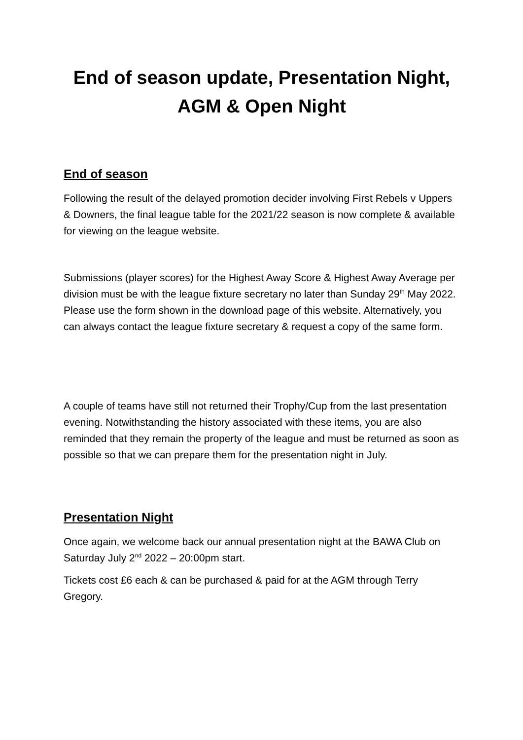End of season update, Presentation Night,
AGM & Open Night
End of season
Following the result of the delayed promotion decider involving First Rebels v Uppers & Downers, the final league table for the 2021/22 season is now complete & available for viewing on the league website.
Submissions (player scores) for the Highest Away Score & Highest Away Average per division must be with the league fixture secretary no later than Sunday 29<sup>th</sup> May 2022. Please use the form shown in the download page of this website. Alternatively, you can always contact the league fixture secretary & request a copy of the same form.
A couple of teams have still not returned their Trophy/Cup from the last presentation evening. Notwithstanding the history associated with these items, you are also reminded that they remain the property of the league and must be returned as soon as possible so that we can prepare them for the presentation night in July.
Presentation Night
Once again, we welcome back our annual presentation night at the BAWA Club on Saturday July 2<sup>nd</sup> 2022 – 20:00pm start.
Tickets cost £6 each & can be purchased & paid for at the AGM through Terry Gregory.